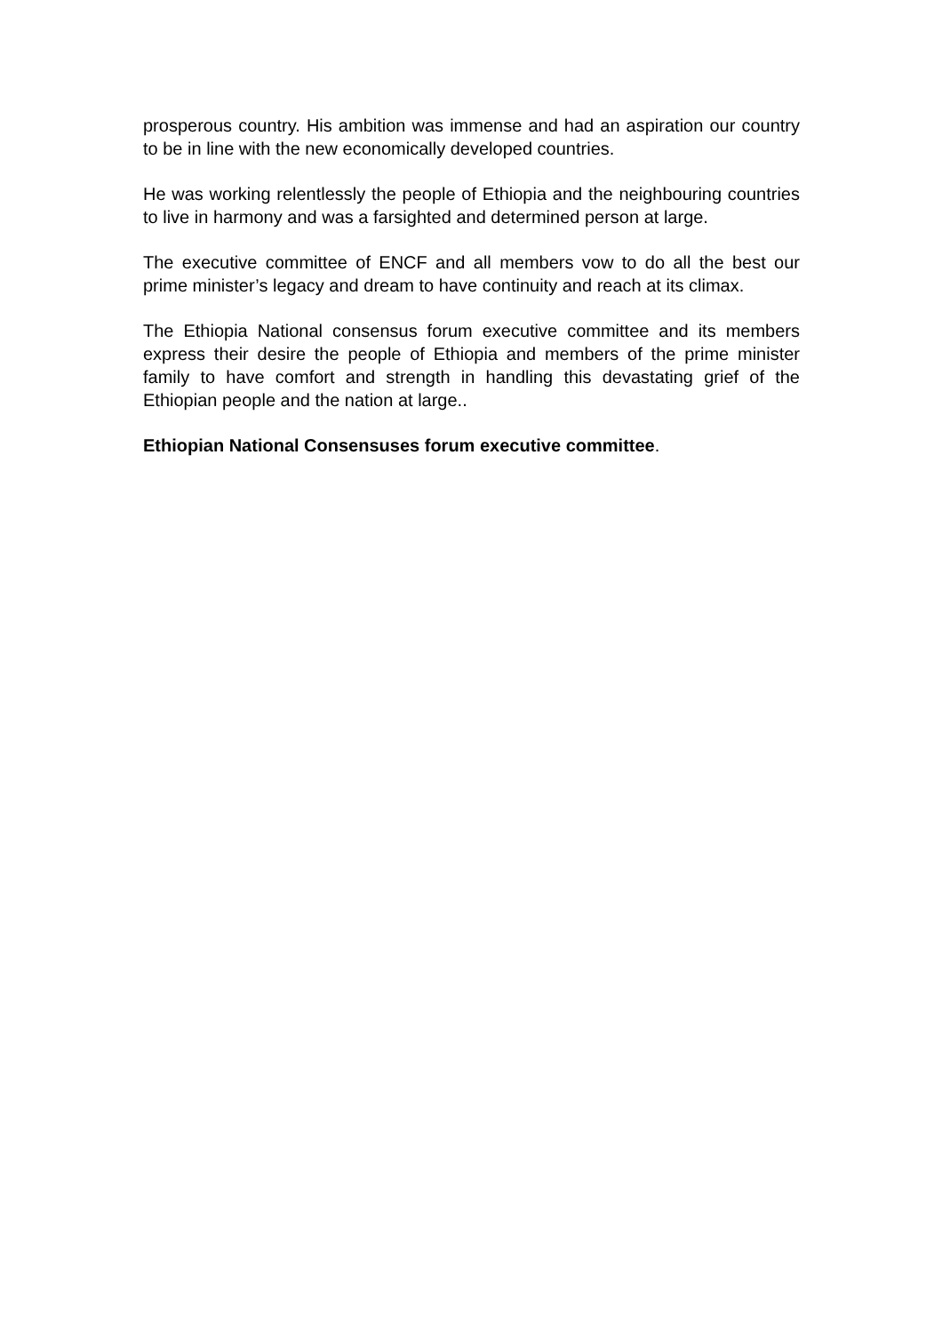prosperous country. His ambition was immense and had an aspiration our country to be in line with the new economically developed countries.
He was working relentlessly the people of Ethiopia and the neighbouring countries to live in harmony and was a farsighted and determined person at large.
The executive committee of ENCF and all members vow to do all the best our prime minister’s legacy and dream to have continuity and reach at its climax.
The Ethiopia National consensus forum executive committee and its members express their desire the people of Ethiopia and members of the prime minister family to have comfort and strength in handling this devastating grief of the Ethiopian people and the nation at large..
Ethiopian National Consensuses forum executive committee.